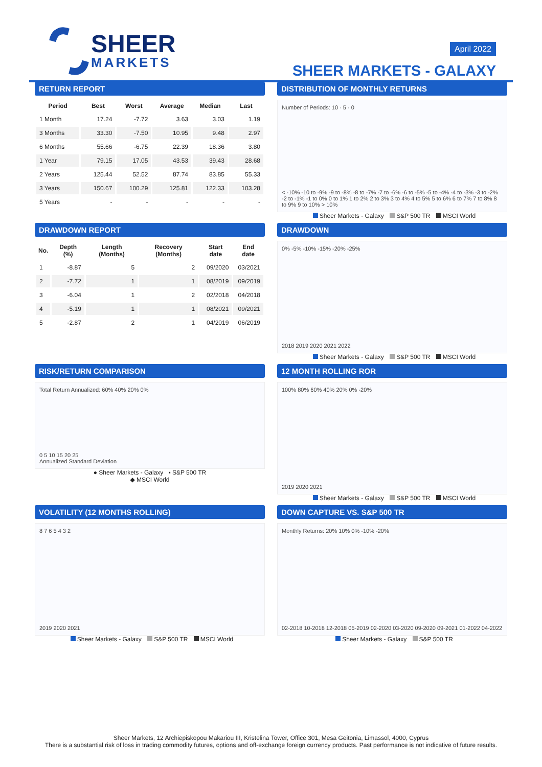SHEER
MARKETS
April 2022
SHEER MARKETS - GALAXY
RETURN REPORT
| Period | Best | Worst | Average | Median | Last |
| --- | --- | --- | --- | --- | --- |
| 1 Month | 17.24 | -7.72 | 3.63 | 3.03 | 1.19 |
| 3 Months | 33.30 | -7.50 | 10.95 | 9.48 | 2.97 |
| 6 Months | 55.66 | -6.75 | 22.39 | 18.36 | 3.80 |
| 1 Year | 79.15 | 17.05 | 43.53 | 39.43 | 28.68 |
| 2 Years | 125.44 | 52.52 | 87.74 | 83.85 | 55.33 |
| 3 Years | 150.67 | 100.29 | 125.81 | 122.33 | 103.28 |
| 5 Years | - | - | - | - | - |
DISTRIBUTION OF MONTHLY RETURNS
Number of Periods: 10 · 5 · 0
< -10% -10 to -9% -9 to -8% -8 to -7% -7 to -6% -6 to -5% -5 to -4% -4 to -3% -3 to -2% -2 to -1% -1 to 0% 0 to 1% 1 to 2% 2 to 3% 3 to 4% 4 to 5% 5 to 6% 6 to 7% 7 to 8% 8 to 9% 9 to 10% > 10%
Sheer Markets - Galaxy S&P 500 TR MSCI World
DRAWDOWN REPORT
| No. | Depth (%) | Length (Months) | Recovery (Months) | Start date | End date |
| --- | --- | --- | --- | --- | --- |
| 1 | -8.87 | 5 | 2 | 09/2020 | 03/2021 |
| 2 | -7.72 | 1 | 1 | 08/2019 | 09/2019 |
| 3 | -6.04 | 1 | 2 | 02/2018 | 04/2018 |
| 4 | -5.19 | 1 | 1 | 08/2021 | 09/2021 |
| 5 | -2.87 | 2 | 1 | 04/2019 | 06/2019 |
DRAWDOWN
0% -5% -10% -15% -20% -25%
2018 2019 2020 2021 2022
Sheer Markets - Galaxy S&P 500 TR MSCI World
RISK/RETURN COMPARISON
Total Return Annualized: 60% 40% 20% 0%
0 5 10 15 20 25
Annualized Standard Deviation
● Sheer Markets - Galaxy ▪ S&P 500 TR
◆ MSCI World
12 MONTH ROLLING ROR
100% 80% 60% 40% 20% 0% -20%
2019 2020 2021
Sheer Markets - Galaxy S&P 500 TR MSCI World
VOLATILITY (12 MONTHS ROLLING)
8 7 6 5 4 3 2
2019 2020 2021
Sheer Markets - Galaxy S&P 500 TR MSCI World
DOWN CAPTURE VS. S&P 500 TR
Monthly Returns: 20% 10% 0% -10% -20%
02-2018 10-2018 12-2018 05-2019 02-2020 03-2020 09-2020 09-2021 01-2022 04-2022
Sheer Markets - Galaxy S&P 500 TR
Sheer Markets, 12 Archiepiskopou Makariou III, Kristelina Tower, Office 301, Mesa Geitonia, Limassol, 4000, Cyprus
There is a substantial risk of loss in trading commodity futures, options and off-exchange foreign currency products. Past performance is not indicative of future results.